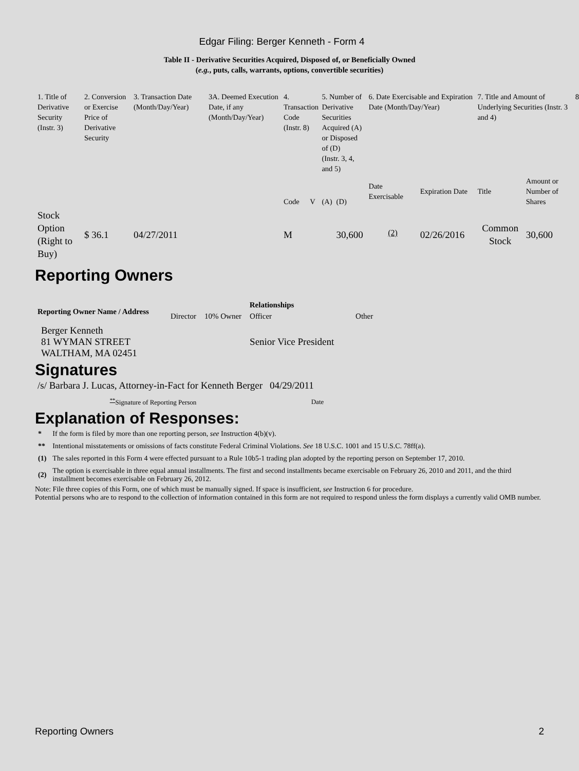Edgar Filing: Berger Kenneth - Form 4
Table II - Derivative Securities Acquired, Disposed of, or Beneficially Owned
(e.g., puts, calls, warrants, options, convertible securities)
| 1. Title of Derivative Security (Instr. 3) | 2. Conversion or Exercise Price of Derivative Security | 3. Transaction Date (Month/Day/Year) | 3A. Deemed Execution Date, if any (Month/Day/Year) | 4. Transaction Code (Instr. 8) | | 5. Number of Derivative Securities Acquired (A) or Disposed of (D) (Instr. 3, 4, and 5) | | 6. Date Exercisable and Expiration Date (Month/Day/Year) | | 7. Title and Amount of Underlying Securities (Instr. 3 and 4) | | 8 |
| | | | | Code | V | (A) | (D) | Date Exercisable | Expiration Date | Title | Amount or Number of Shares | |
| Stock Option (Right to Buy) | $ 36.1 | 04/27/2011 | | M | | | 30,600 | <sup>(2)</sup> | 02/26/2016 | Common Stock | 30,600 | |
Reporting Owners
| Reporting Owner Name / Address | Relationships | | | |
| --- | --- | --- | --- | --- |
| | Director | 10% Owner | Officer | Other |
| Berger Kenneth 81 WYMAN STREET WALTHAM, MA 02451 | | | Senior Vice President | |
Signatures
| /s/ Barbara J. Lucas, Attorney-in-Fact for Kenneth Berger | 04/29/2011 |
| <sup>**</sup> Signature of Reporting Person | Date |
Explanation of Responses:
| * | If the form is filed by more than one reporting person, see Instruction 4(b)(v). |
| ** | Intentional misstatements or omissions of facts constitute Federal Criminal Violations. See 18 U.S.C. 1001 and 15 U.S.C. 78ff(a). |
| (1) | The sales reported in this Form 4 were effected pursuant to a Rule 10b5-1 trading plan adopted by the reporting person on September 17, 2010. |
| (2) | The option is exercisable in three equal annual installments. The first and second installments became exercisable on February 26, 2010 and 2011, and the third installment becomes exercisable on February 26, 2012. |
Note: File three copies of this Form, one of which must be manually signed. If space is insufficient, see Instruction 6 for procedure.
Potential persons who are to respond to the collection of information contained in this form are not required to respond unless the form displays a currently valid OMB number.
Reporting Owners 2